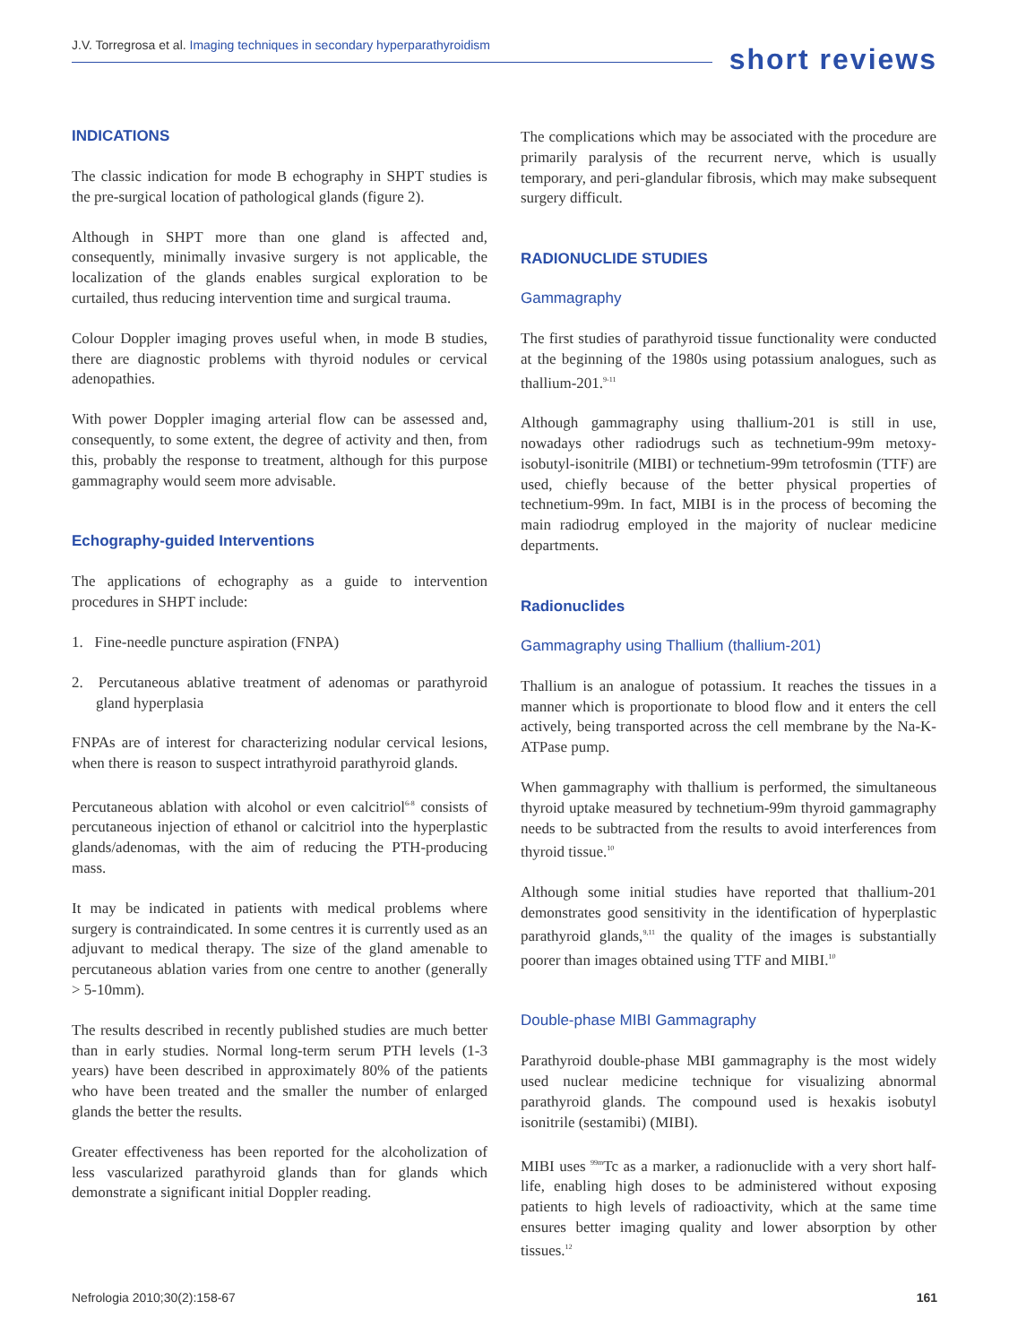J.V. Torregrosa et al. Imaging techniques in secondary hyperparathyroidism
short reviews
INDICATIONS
The classic indication for mode B echography in SHPT studies is the pre-surgical location of pathological glands (figure 2).
Although in SHPT more than one gland is affected and, consequently, minimally invasive surgery is not applicable, the localization of the glands enables surgical exploration to be curtailed, thus reducing intervention time and surgical trauma.
Colour Doppler imaging proves useful when, in mode B studies, there are diagnostic problems with thyroid nodules or cervical adenopathies.
With power Doppler imaging arterial flow can be assessed and, consequently, to some extent, the degree of activity and then, from this, probably the response to treatment, although for this purpose gammagraphy would seem more advisable.
Echography-guided Interventions
The applications of echography as a guide to intervention procedures in SHPT include:
1. Fine-needle puncture aspiration (FNPA)
2. Percutaneous ablative treatment of adenomas or parathyroid gland hyperplasia
FNPAs are of interest for characterizing nodular cervical lesions, when there is reason to suspect intrathyroid parathyroid glands.
Percutaneous ablation with alcohol or even calcitriol<sup>6-8</sup> consists of percutaneous injection of ethanol or calcitriol into the hyperplastic glands/adenomas, with the aim of reducing the PTH-producing mass.
It may be indicated in patients with medical problems where surgery is contraindicated. In some centres it is currently used as an adjuvant to medical therapy. The size of the gland amenable to percutaneous ablation varies from one centre to another (generally > 5-10mm).
The results described in recently published studies are much better than in early studies. Normal long-term serum PTH levels (1-3 years) have been described in approximately 80% of the patients who have been treated and the smaller the number of enlarged glands the better the results.
Greater effectiveness has been reported for the alcoholization of less vascularized parathyroid glands than for glands which demonstrate a significant initial Doppler reading.
The complications which may be associated with the procedure are primarily paralysis of the recurrent nerve, which is usually temporary, and peri-glandular fibrosis, which may make subsequent surgery difficult.
RADIONUCLIDE STUDIES
Gammagraphy
The first studies of parathyroid tissue functionality were conducted at the beginning of the 1980s using potassium analogues, such as thallium-201.<sup>9-11</sup>
Although gammagraphy using thallium-201 is still in use, nowadays other radiodrugs such as technetium-99m metoxy-isobutyl-isonitrile (MIBI) or technetium-99m tetrofosmin (TTF) are used, chiefly because of the better physical properties of technetium-99m. In fact, MIBI is in the process of becoming the main radiodrug employed in the majority of nuclear medicine departments.
Radionuclides
Gammagraphy using Thallium (thallium-201)
Thallium is an analogue of potassium. It reaches the tissues in a manner which is proportionate to blood flow and it enters the cell actively, being transported across the cell membrane by the Na-K-ATPase pump.
When gammagraphy with thallium is performed, the simultaneous thyroid uptake measured by technetium-99m thyroid gammagraphy needs to be subtracted from the results to avoid interferences from thyroid tissue.<sup>10</sup>
Although some initial studies have reported that thallium-201 demonstrates good sensitivity in the identification of hyperplastic parathyroid glands,<sup>9,11</sup> the quality of the images is substantially poorer than images obtained using TTF and MIBI.<sup>10</sup>
Double-phase MIBI Gammagraphy
Parathyroid double-phase MBI gammagraphy is the most widely used nuclear medicine technique for visualizing abnormal parathyroid glands. The compound used is hexakis isobutyl isonitrile (sestamibi) (MIBI).
MIBI uses <sup>99m</sup>Tc as a marker, a radionuclide with a very short half-life, enabling high doses to be administered without exposing patients to high levels of radioactivity, which at the same time ensures better imaging quality and lower absorption by other tissues.<sup>12</sup>
Nefrologia 2010;30(2):158-67 161